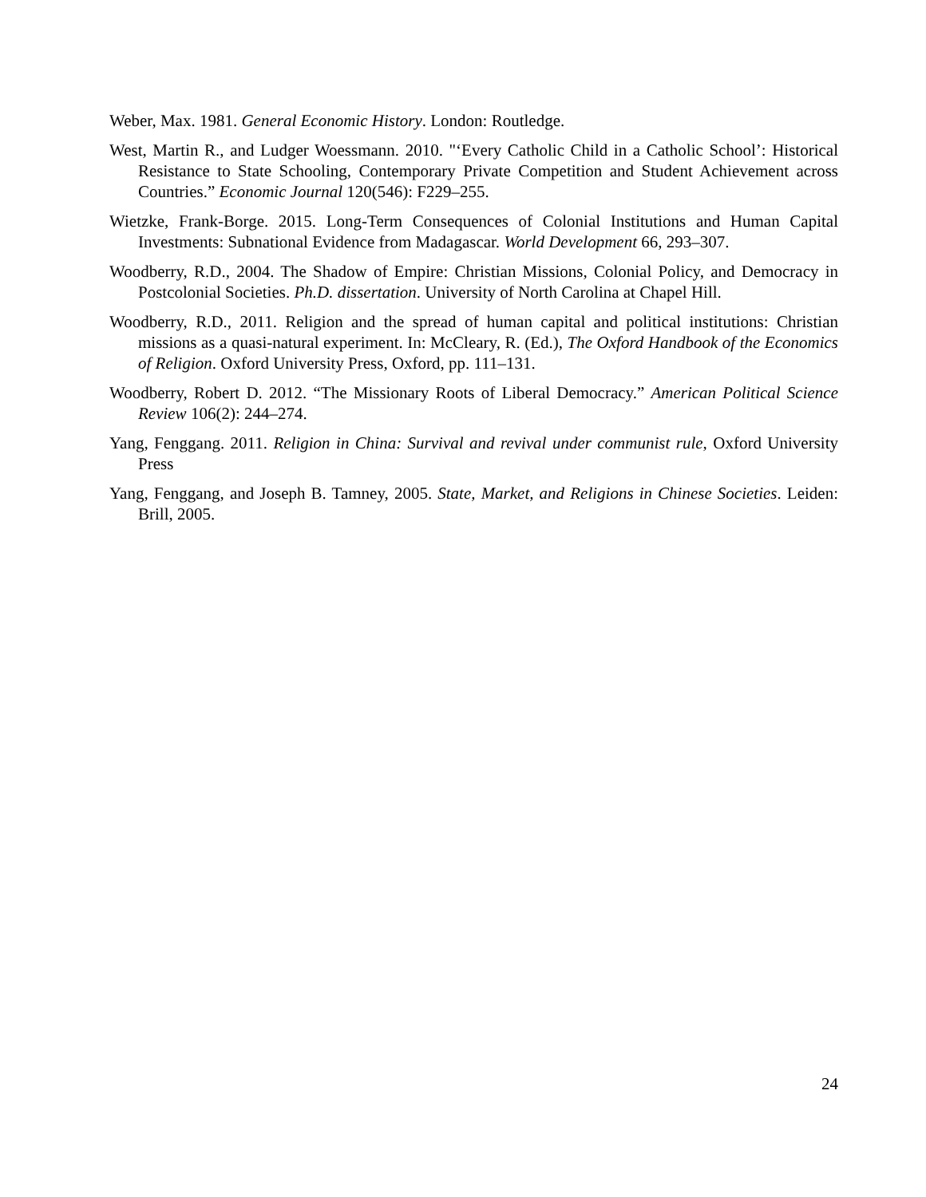Weber, Max. 1981. General Economic History. London: Routledge.
West, Martin R., and Ludger Woessmann. 2010. "‘Every Catholic Child in a Catholic School’: Historical Resistance to State Schooling, Contemporary Private Competition and Student Achievement across Countries.” Economic Journal 120(546): F229–255.
Wietzke, Frank-Borge. 2015. Long-Term Consequences of Colonial Institutions and Human Capital Investments: Subnational Evidence from Madagascar. World Development 66, 293–307.
Woodberry, R.D., 2004. The Shadow of Empire: Christian Missions, Colonial Policy, and Democracy in Postcolonial Societies. Ph.D. dissertation. University of North Carolina at Chapel Hill.
Woodberry, R.D., 2011. Religion and the spread of human capital and political institutions: Christian missions as a quasi-natural experiment. In: McCleary, R. (Ed.), The Oxford Handbook of the Economics of Religion. Oxford University Press, Oxford, pp. 111–131.
Woodberry, Robert D. 2012. “The Missionary Roots of Liberal Democracy.” American Political Science Review 106(2): 244–274.
Yang, Fenggang. 2011. Religion in China: Survival and revival under communist rule, Oxford University Press
Yang, Fenggang, and Joseph B. Tamney, 2005. State, Market, and Religions in Chinese Societies. Leiden: Brill, 2005.
24